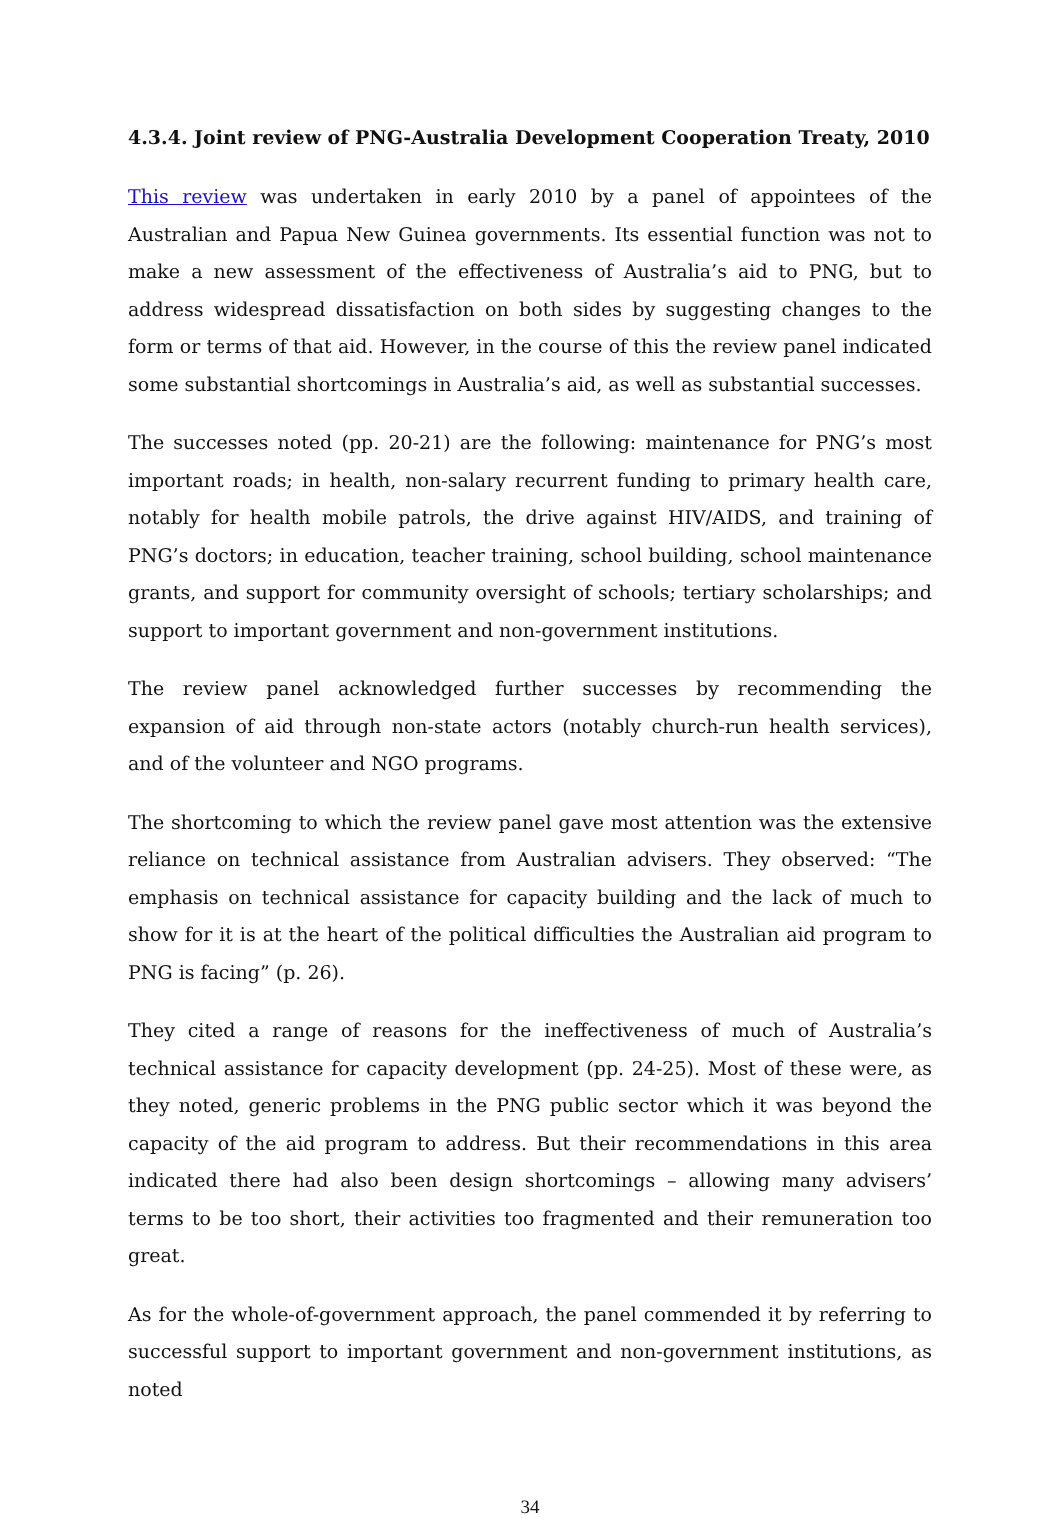4.3.4. Joint review of PNG-Australia Development Cooperation Treaty, 2010
This review was undertaken in early 2010 by a panel of appointees of the Australian and Papua New Guinea governments. Its essential function was not to make a new assessment of the effectiveness of Australia’s aid to PNG, but to address widespread dissatisfaction on both sides by suggesting changes to the form or terms of that aid. However, in the course of this the review panel indicated some substantial shortcomings in Australia’s aid, as well as substantial successes.
The successes noted (pp. 20-21) are the following: maintenance for PNG’s most important roads; in health, non-salary recurrent funding to primary health care, notably for health mobile patrols, the drive against HIV/AIDS, and training of PNG’s doctors; in education, teacher training, school building, school maintenance grants, and support for community oversight of schools; tertiary scholarships; and support to important government and non-government institutions.
The review panel acknowledged further successes by recommending the expansion of aid through non-state actors (notably church-run health services), and of the volunteer and NGO programs.
The shortcoming to which the review panel gave most attention was the extensive reliance on technical assistance from Australian advisers. They observed: “The emphasis on technical assistance for capacity building and the lack of much to show for it is at the heart of the political difficulties the Australian aid program to PNG is facing” (p. 26).
They cited a range of reasons for the ineffectiveness of much of Australia’s technical assistance for capacity development (pp. 24-25). Most of these were, as they noted, generic problems in the PNG public sector which it was beyond the capacity of the aid program to address. But their recommendations in this area indicated there had also been design shortcomings – allowing many advisers’ terms to be too short, their activities too fragmented and their remuneration too great.
As for the whole-of-government approach, the panel commended it by referring to successful support to important government and non-government institutions, as noted
34